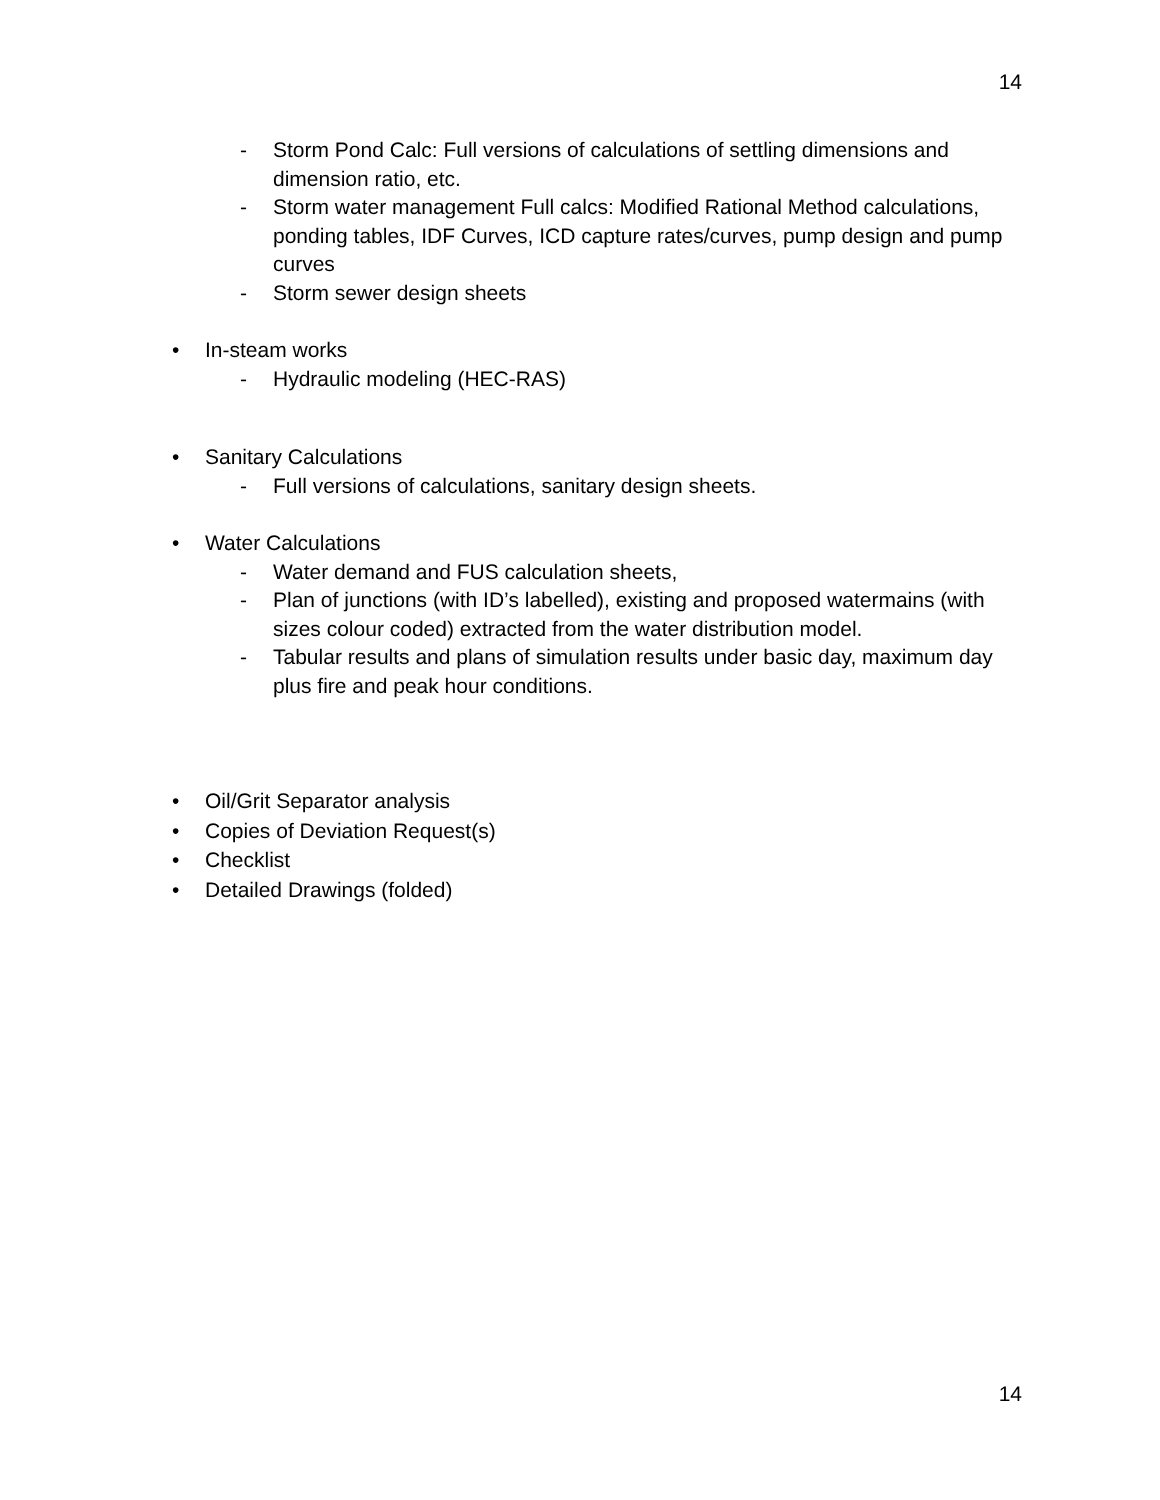14
- Storm Pond Calc: Full versions of calculations of settling dimensions and dimension ratio, etc.
- Storm water management Full calcs: Modified Rational Method calculations, ponding tables, IDF Curves, ICD capture rates/curves, pump design and pump curves
- Storm sewer design sheets
• In-steam works
- Hydraulic modeling (HEC-RAS)
• Sanitary Calculations
- Full versions of calculations, sanitary design sheets.
• Water Calculations
- Water demand and FUS calculation sheets,
- Plan of junctions (with ID’s labelled), existing and proposed watermains (with sizes colour coded) extracted from the water distribution model.
- Tabular results and plans of simulation results under basic day, maximum day plus fire and peak hour conditions.
• Oil/Grit Separator analysis
• Copies of Deviation Request(s)
• Checklist
• Detailed Drawings (folded)
14